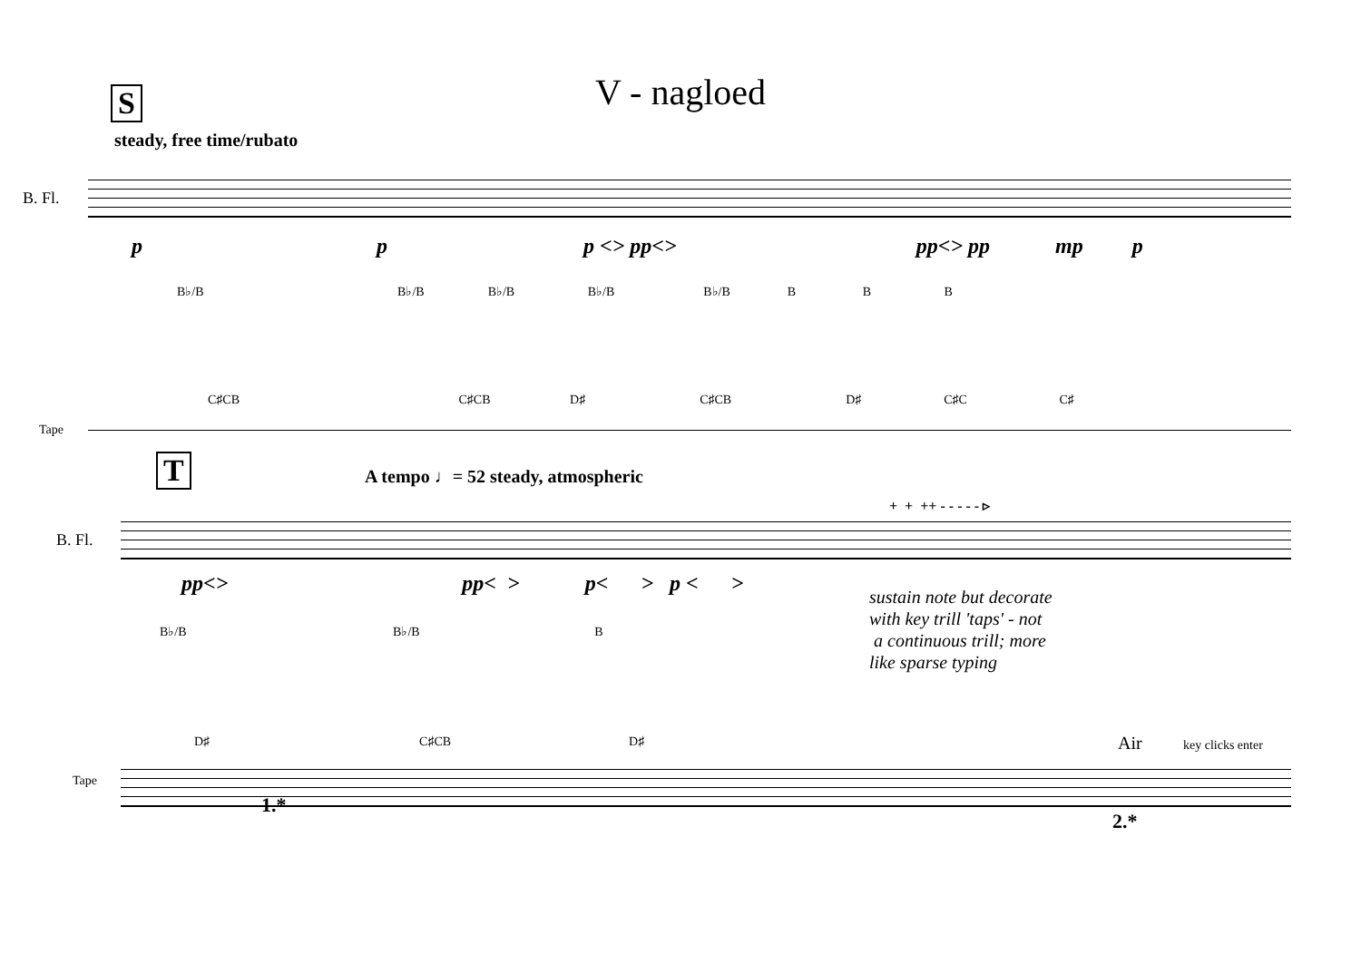V - nagloed
S
steady, free time/rubato
B. Fl.
Tape
p p p <> pp<> pp<> pp mp p
B♭/B B♭/B B♭/B B♭/B B♭/B B B B
C♯CB C♯CB D♯ C♯CB D♯ C♯C C♯
T
A tempo ♩= 52 steady, atmospheric
+ + ++ - - - - - ▹
B. Fl.
Tape
pp<> pp< > p< > p < >
sustain note but decorate
with key trill 'taps' - not
a continuous trill; more
like sparse typing
B♭/B B♭/B B
D♯ C♯CB D♯
Air key clicks enter
1.*
2.*